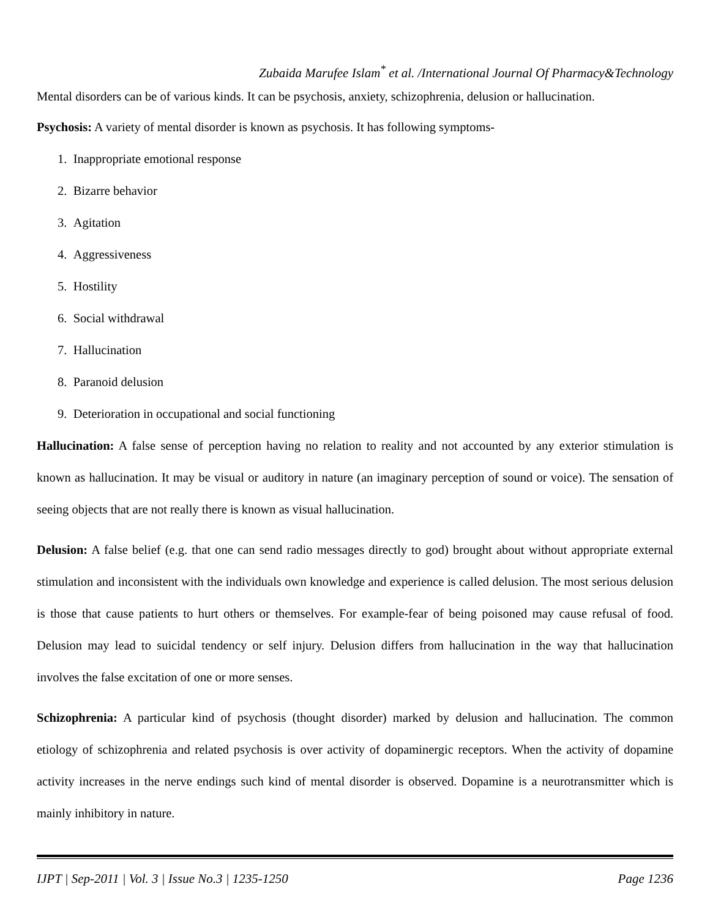Zubaida Marufee Islam<sup>*</sup> et al. /International Journal Of Pharmacy&Technology
Mental disorders can be of various kinds. It can be psychosis, anxiety, schizophrenia, delusion or hallucination.
Psychosis: A variety of mental disorder is known as psychosis. It has following symptoms-
1. Inappropriate emotional response
2. Bizarre behavior
3. Agitation
4. Aggressiveness
5. Hostility
6. Social withdrawal
7. Hallucination
8. Paranoid delusion
9. Deterioration in occupational and social functioning
Hallucination: A false sense of perception having no relation to reality and not accounted by any exterior stimulation is known as hallucination. It may be visual or auditory in nature (an imaginary perception of sound or voice). The sensation of seeing objects that are not really there is known as visual hallucination.
Delusion: A false belief (e.g. that one can send radio messages directly to god) brought about without appropriate external stimulation and inconsistent with the individuals own knowledge and experience is called delusion. The most serious delusion is those that cause patients to hurt others or themselves. For example-fear of being poisoned may cause refusal of food. Delusion may lead to suicidal tendency or self injury. Delusion differs from hallucination in the way that hallucination involves the false excitation of one or more senses.
Schizophrenia: A particular kind of psychosis (thought disorder) marked by delusion and hallucination. The common etiology of schizophrenia and related psychosis is over activity of dopaminergic receptors. When the activity of dopamine activity increases in the nerve endings such kind of mental disorder is observed. Dopamine is a neurotransmitter which is mainly inhibitory in nature.
IJPT | Sep-2011 | Vol. 3 | Issue No.3 | 1235-1250 Page 1236